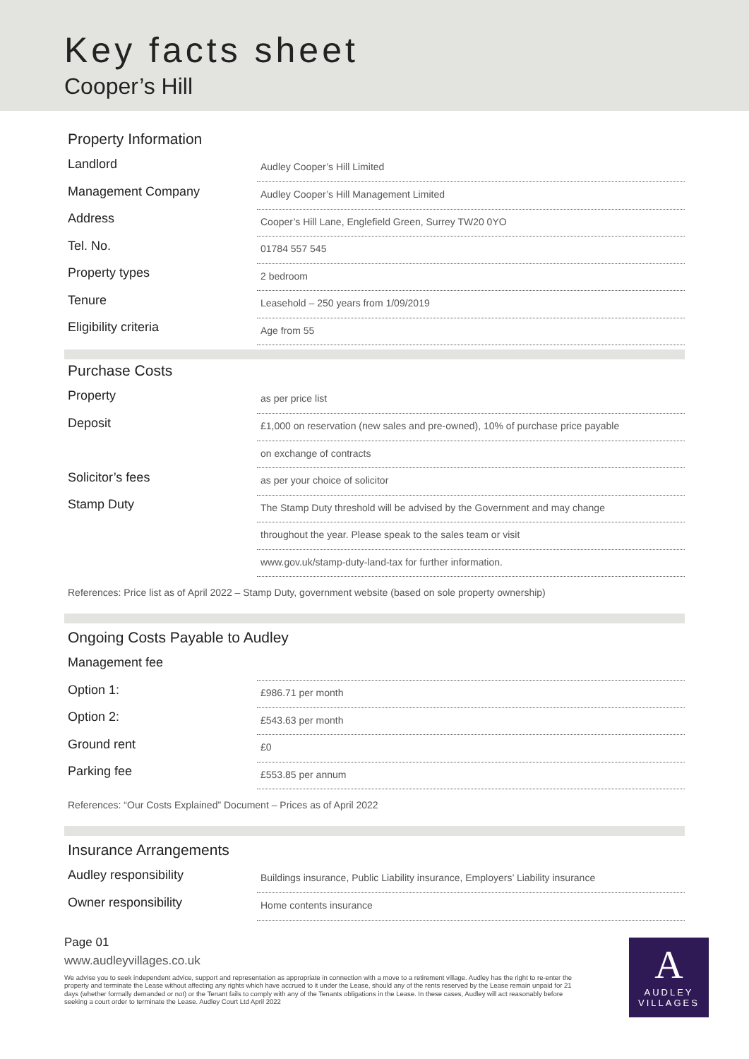Key facts sheet
Cooper’s Hill
Property Information
| Landlord | Audley Cooper’s Hill Limited |
| Management Company | Audley Cooper’s Hill Management Limited |
| Address | Cooper’s Hill Lane, Englefield Green, Surrey TW20 0YO |
| Tel. No. | 01784 557 545 |
| Property types | 2 bedroom |
| Tenure | Leasehold – 250 years from 1/09/2019 |
| Eligibility criteria | Age from 55 |
Purchase Costs
| Property | as per price list |
| Deposit | £1,000 on reservation (new sales and pre-owned), 10% of purchase price payable |
| | on exchange of contracts |
| Solicitor’s fees | as per your choice of solicitor |
| Stamp Duty | The Stamp Duty threshold will be advised by the Government and may change |
| | throughout the year. Please speak to the sales team or visit |
| | www.gov.uk/stamp-duty-land-tax for further information. |
References: Price list as of April 2022 – Stamp Duty, government website (based on sole property ownership)
Ongoing Costs Payable to Audley
| Management fee | |
| Option 1: | £986.71 per month |
| Option 2: | £543.63 per month |
| Ground rent | £0 |
| Parking fee | £553.85 per annum |
References: “Our Costs Explained” Document – Prices as of April 2022
Insurance Arrangements
| Audley responsibility | Buildings insurance, Public Liability insurance, Employers’ Liability insurance |
| Owner responsibility | Home contents insurance |
Page 01
www.audleyvillages.co.uk
We advise you to seek independent advice, support and representation as appropriate in connection with a move to a retirement village. Audley has the right to re-enter the property and terminate the Lease without affecting any rights which have accrued to it under the Lease, should any of the rents reserved by the Lease remain unpaid for 21 days (whether formally demanded or not) or the Tenant fails to comply with any of the Tenants obligations in the Lease. In these cases, Audley will act reasonably before seeking a court order to terminate the Lease. Audley Court Ltd April 2022
A
AUDLEY
VILLAGES